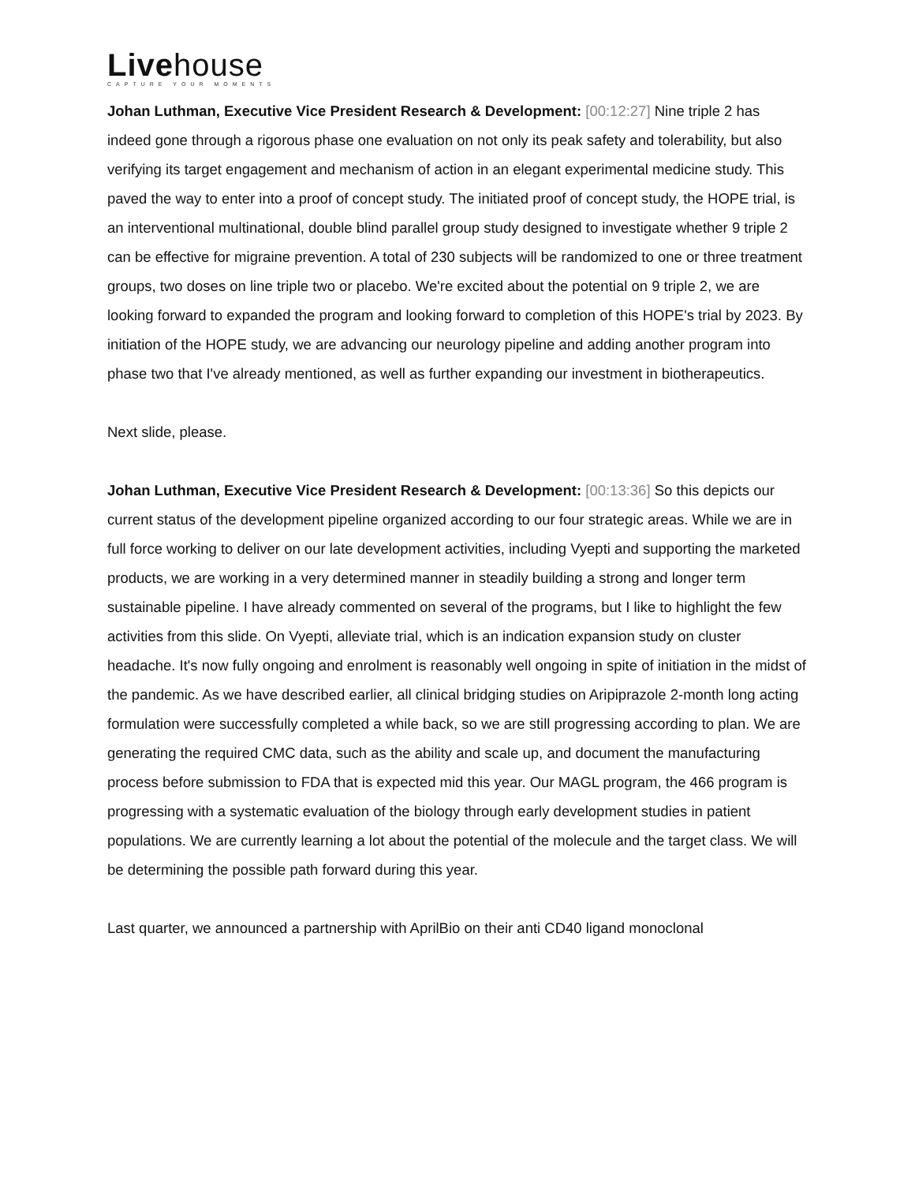Livehouse
CAPTURE YOUR MOMENTS
Johan Luthman, Executive Vice President Research & Development: [00:12:27] Nine triple 2 has indeed gone through a rigorous phase one evaluation on not only its peak safety and tolerability, but also verifying its target engagement and mechanism of action in an elegant experimental medicine study. This paved the way to enter into a proof of concept study. The initiated proof of concept study, the HOPE trial, is an interventional multinational, double blind parallel group study designed to investigate whether 9 triple 2 can be effective for migraine prevention. A total of 230 subjects will be randomized to one or three treatment groups, two doses on line triple two or placebo. We're excited about the potential on 9 triple 2, we are looking forward to expanded the program and looking forward to completion of this HOPE's trial by 2023. By initiation of the HOPE study, we are advancing our neurology pipeline and adding another program into phase two that I've already mentioned, as well as further expanding our investment in biotherapeutics.
Next slide, please.
Johan Luthman, Executive Vice President Research & Development: [00:13:36] So this depicts our current status of the development pipeline organized according to our four strategic areas. While we are in full force working to deliver on our late development activities, including Vyepti and supporting the marketed products, we are working in a very determined manner in steadily building a strong and longer term sustainable pipeline. I have already commented on several of the programs, but I like to highlight the few activities from this slide. On Vyepti, alleviate trial, which is an indication expansion study on cluster headache. It's now fully ongoing and enrolment is reasonably well ongoing in spite of initiation in the midst of the pandemic. As we have described earlier, all clinical bridging studies on Aripiprazole 2-month long acting formulation were successfully completed a while back, so we are still progressing according to plan. We are generating the required CMC data, such as the ability and scale up, and document the manufacturing process before submission to FDA that is expected mid this year. Our MAGL program, the 466 program is progressing with a systematic evaluation of the biology through early development studies in patient populations. We are currently learning a lot about the potential of the molecule and the target class. We will be determining the possible path forward during this year.
Last quarter, we announced a partnership with AprilBio on their anti CD40 ligand monoclonal